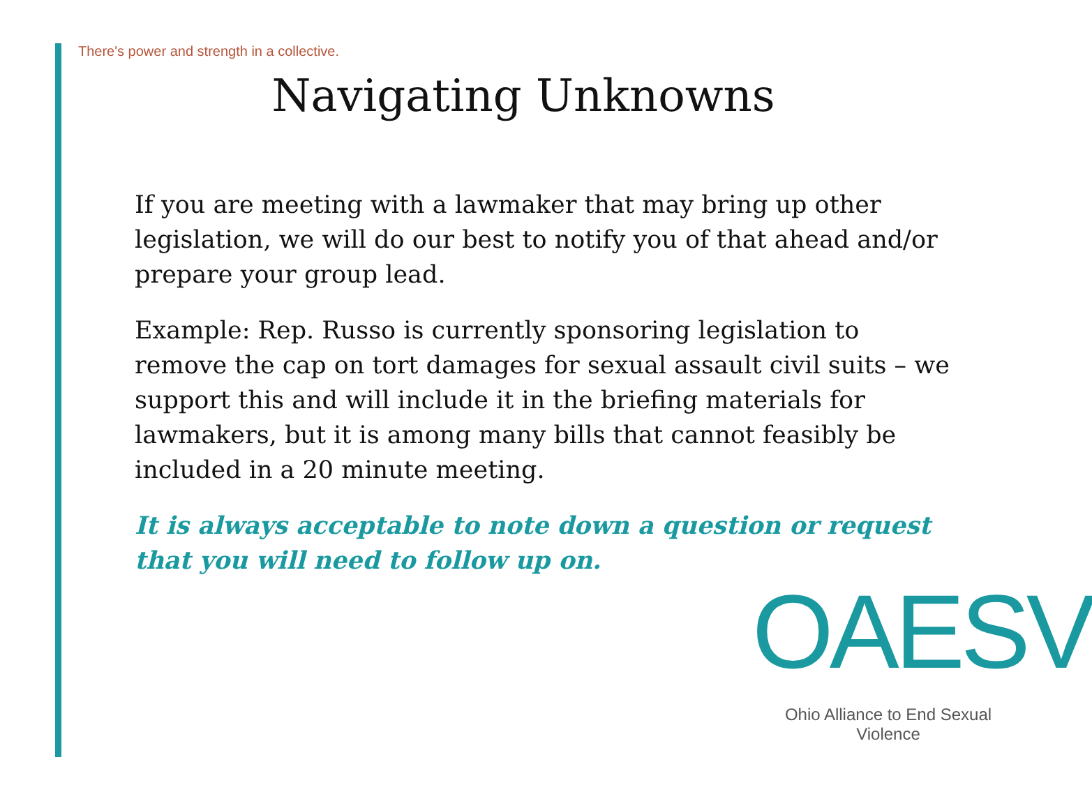There's power and strength in a collective.
Navigating Unknowns
If you are meeting with a lawmaker that may bring up other legislation, we will do our best to notify you of that ahead and/or prepare your group lead.
Example: Rep. Russo is currently sponsoring legislation to remove the cap on tort damages for sexual assault civil suits – we support this and will include it in the briefing materials for lawmakers, but it is among many bills that cannot feasibly be included in a 20 minute meeting.
It is always acceptable to note down a question or request that you will need to follow up on.
OAESV
Ohio Alliance to End Sexual Violence